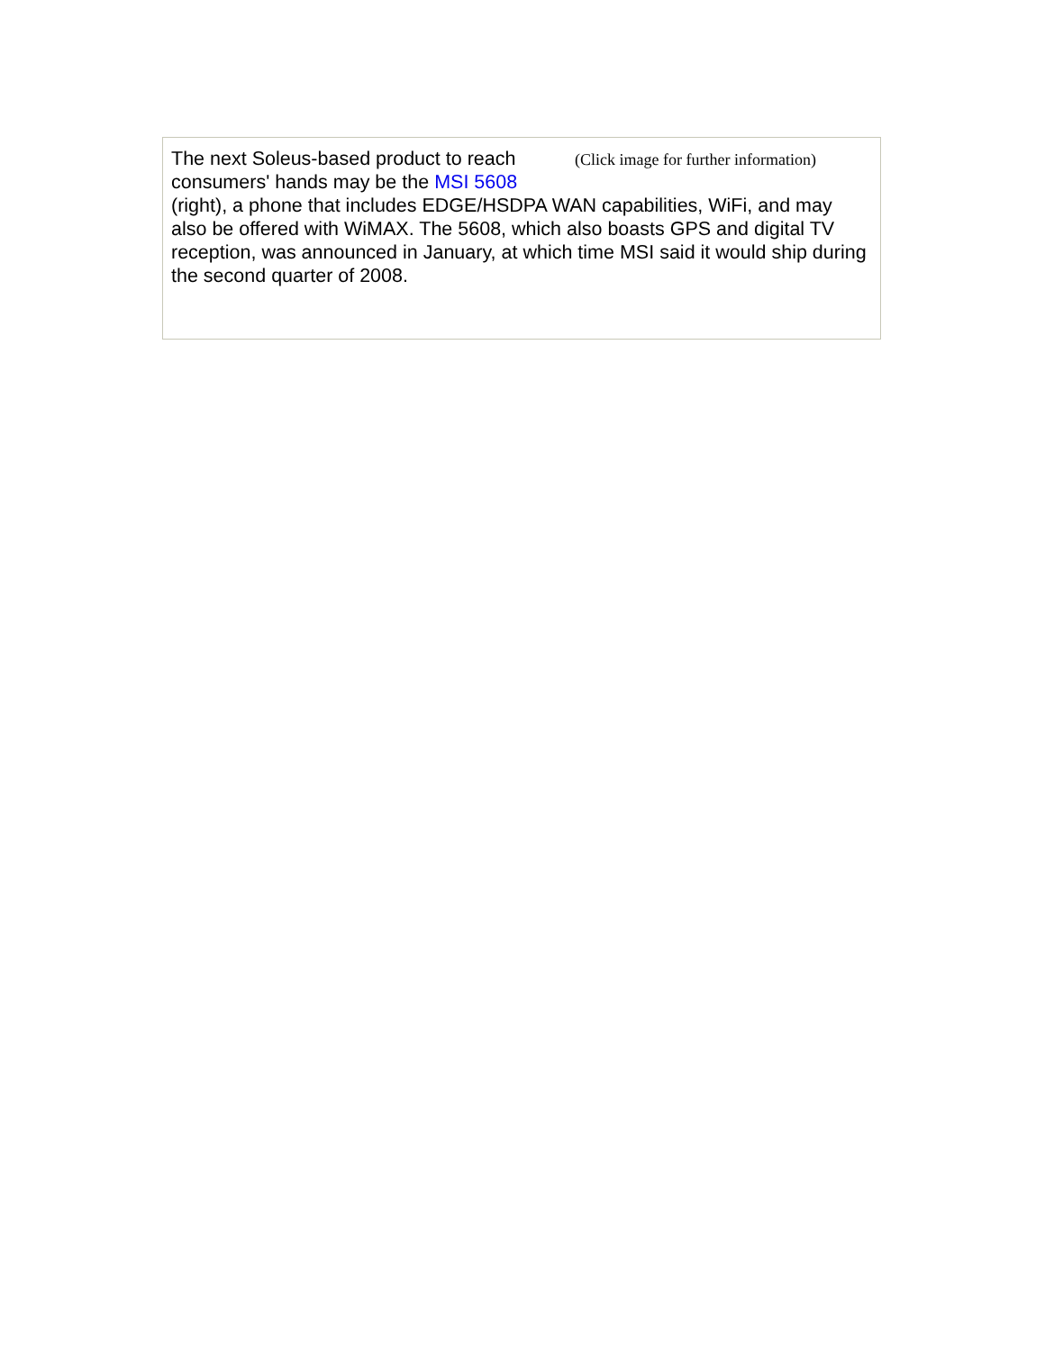(Click image for further information)
The next Soleus-based product to reach consumers' hands may be the MSI 5608 (right), a phone that includes EDGE/HSDPA WAN capabilities, WiFi, and may also be offered with WiMAX. The 5608, which also boasts GPS and digital TV reception, was announced in January, at which time MSI said it would ship during the second quarter of 2008.